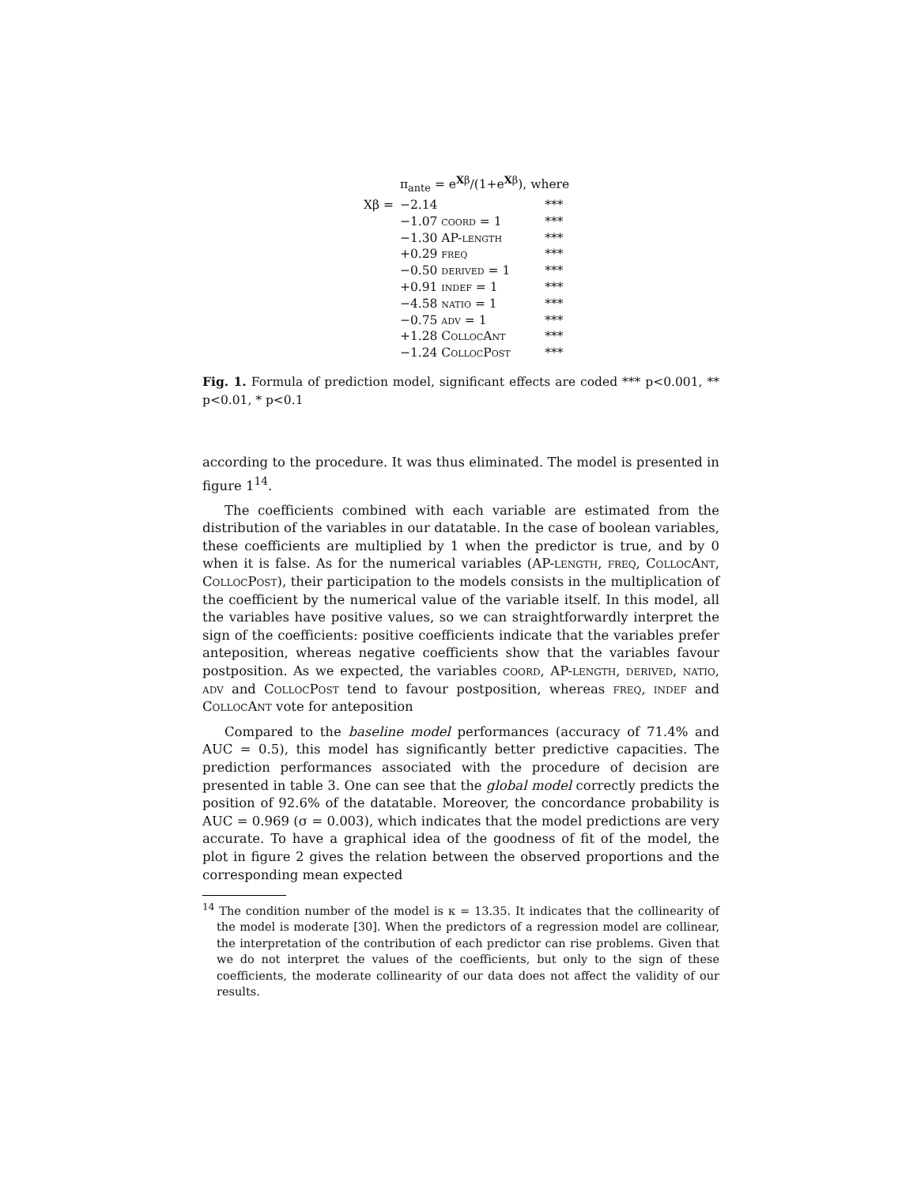| | π<sub>ante</sub> = e<sup>Xβ</sup>/(1+e<sup>Xβ</sup>), where | |
| Xβ = | −2.14 | *** |
| | −1.07 coord = 1 | *** |
| | −1.30 AP- length | *** |
| | +0.29 freq | *** |
| | −0.50 derived = 1 | *** |
| | +0.91 indef = 1 | *** |
| | −4.58 natio = 1 | *** |
| | −0.75 adv = 1 | *** |
| | +1.28 CollocAnt | *** |
| | −1.24 CollocPost | *** |
Fig. 1. Formula of prediction model, significant effects are coded *** p<0.001, ** p<0.01, * p<0.1
according to the procedure. It was thus eliminated. The model is presented in figure 1<sup>14</sup>.
The coefficients combined with each variable are estimated from the distribution of the variables in our datatable. In the case of boolean variables, these coefficients are multiplied by 1 when the predictor is true, and by 0 when it is false. As for the numerical variables (AP-length, freq, CollocAnt, CollocPost), their participation to the models consists in the multiplication of the coefficient by the numerical value of the variable itself. In this model, all the variables have positive values, so we can straightforwardly interpret the sign of the coefficients: positive coefficients indicate that the variables prefer anteposition, whereas negative coefficients show that the variables favour postposition. As we expected, the variables coord, AP-length, derived, natio, adv and CollocPost tend to favour postposition, whereas freq, indef and CollocAnt vote for anteposition
Compared to the baseline model performances (accuracy of 71.4% and AUC = 0.5), this model has significantly better predictive capacities. The prediction performances associated with the procedure of decision are presented in table 3. One can see that the global model correctly predicts the position of 92.6% of the datatable. Moreover, the concordance probability is AUC = 0.969 (σ = 0.003), which indicates that the model predictions are very accurate. To have a graphical idea of the goodness of fit of the model, the plot in figure 2 gives the relation between the observed proportions and the corresponding mean expected
<sup>14</sup> The condition number of the model is κ = 13.35. It indicates that the collinearity of the model is moderate [30]. When the predictors of a regression model are collinear, the interpretation of the contribution of each predictor can rise problems. Given that we do not interpret the values of the coefficients, but only to the sign of these coefficients, the moderate collinearity of our data does not affect the validity of our results.